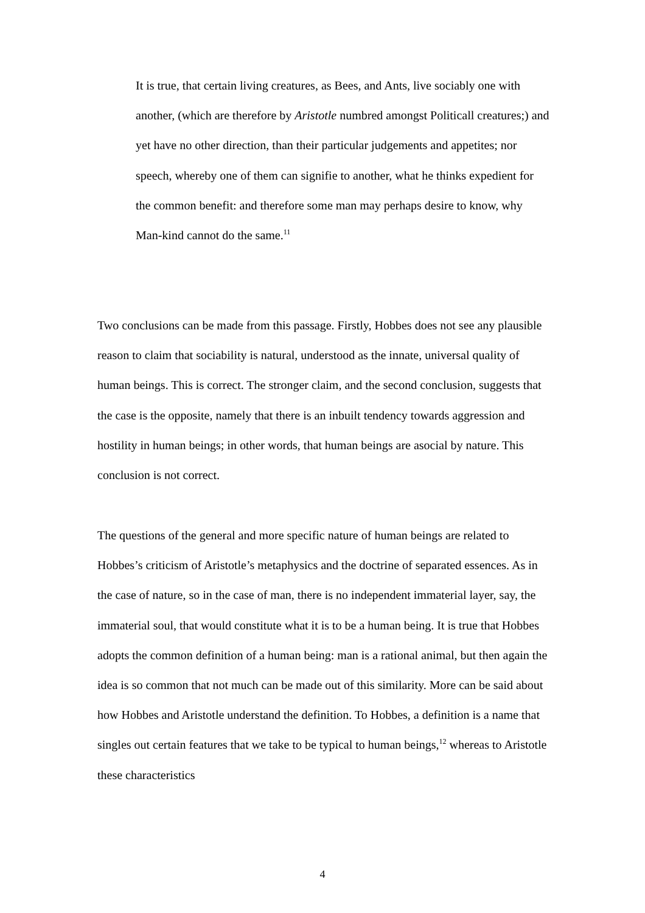It is true, that certain living creatures, as Bees, and Ants, live sociably one with another, (which are therefore by Aristotle numbred amongst Politicall creatures;) and yet have no other direction, than their particular judgements and appetites; nor speech, whereby one of them can signifie to another, what he thinks expedient for the common benefit: and therefore some man may perhaps desire to know, why Man-kind cannot do the same.<sup>11</sup>
Two conclusions can be made from this passage. Firstly, Hobbes does not see any plausible reason to claim that sociability is natural, understood as the innate, universal quality of human beings. This is correct. The stronger claim, and the second conclusion, suggests that the case is the opposite, namely that there is an inbuilt tendency towards aggression and hostility in human beings; in other words, that human beings are asocial by nature. This conclusion is not correct.
The questions of the general and more specific nature of human beings are related to Hobbes’s criticism of Aristotle’s metaphysics and the doctrine of separated essences. As in the case of nature, so in the case of man, there is no independent immaterial layer, say, the immaterial soul, that would constitute what it is to be a human being. It is true that Hobbes adopts the common definition of a human being: man is a rational animal, but then again the idea is so common that not much can be made out of this similarity. More can be said about how Hobbes and Aristotle understand the definition. To Hobbes, a definition is a name that singles out certain features that we take to be typical to human beings,<sup>12</sup> whereas to Aristotle these characteristics
4